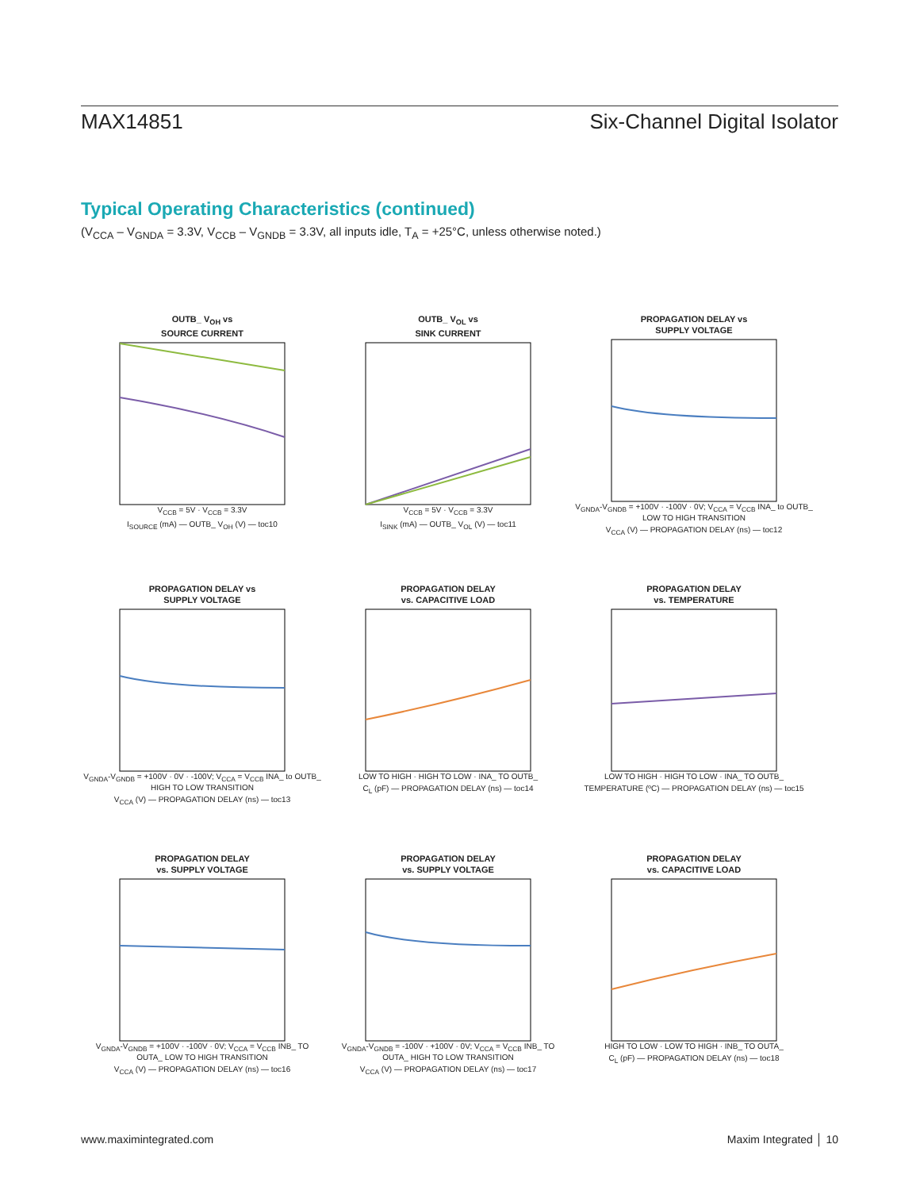MAX14851 Six-Channel Digital Isolator
Typical Operating Characteristics (continued)
(V<sub>CCA</sub> – V<sub>GNDA</sub> = 3.3V, V<sub>CCB</sub> – V<sub>GNDB</sub> = 3.3V, all inputs idle, T<sub>A</sub> = +25°C, unless otherwise noted.)
OUTB_ V<sub>OH</sub> vs
SOURCE CURRENT
V<sub>CCB</sub> = 5V · V<sub>CCB</sub> = 3.3V
I<sub>SOURCE</sub> (mA) — OUTB_ V<sub>OH</sub> (V) — toc10
OUTB_ V<sub>OL</sub> vs
SINK CURRENT
V<sub>CCB</sub> = 5V · V<sub>CCB</sub> = 3.3V
I<sub>SINK</sub> (mA) — OUTB_ V<sub>OL</sub> (V) — toc11
PROPAGATION DELAY vs
SUPPLY VOLTAGE
V<sub>GNDA</sub>-V<sub>GNDB</sub> = +100V · -100V · 0V; V<sub>CCA</sub> = V<sub>CCB</sub> INA_ to OUTB_ LOW TO HIGH TRANSITION
V<sub>CCA</sub> (V) — PROPAGATION DELAY (ns) — toc12
PROPAGATION DELAY vs
SUPPLY VOLTAGE
V<sub>GNDA</sub>-V<sub>GNDB</sub> = +100V · 0V · -100V; V<sub>CCA</sub> = V<sub>CCB</sub> INA_ to OUTB_ HIGH TO LOW TRANSITION
V<sub>CCA</sub> (V) — PROPAGATION DELAY (ns) — toc13
PROPAGATION DELAY
vs. CAPACITIVE LOAD
LOW TO HIGH · HIGH TO LOW · INA_ TO OUTB_
C<sub>L</sub> (pF) — PROPAGATION DELAY (ns) — toc14
PROPAGATION DELAY
vs. TEMPERATURE
LOW TO HIGH · HIGH TO LOW · INA_ TO OUTB_
TEMPERATURE (ºC) — PROPAGATION DELAY (ns) — toc15
PROPAGATION DELAY
vs. SUPPLY VOLTAGE
V<sub>GNDA</sub>-V<sub>GNDB</sub> = +100V · -100V · 0V; V<sub>CCA</sub> = V<sub>CCB</sub> INB_ TO OUTA_ LOW TO HIGH TRANSITION
V<sub>CCA</sub> (V) — PROPAGATION DELAY (ns) — toc16
PROPAGATION DELAY
vs. SUPPLY VOLTAGE
V<sub>GNDA</sub>-V<sub>GNDB</sub> = -100V · +100V · 0V; V<sub>CCA</sub> = V<sub>CCB</sub> INB_ TO OUTA_ HIGH TO LOW TRANSITION
V<sub>CCA</sub> (V) — PROPAGATION DELAY (ns) — toc17
PROPAGATION DELAY
vs. CAPACITIVE LOAD
HIGH TO LOW · LOW TO HIGH · INB_ TO OUTA_
C<sub>L</sub> (pF) — PROPAGATION DELAY (ns) — toc18
www.maximintegrated.com Maxim Integrated │ 10